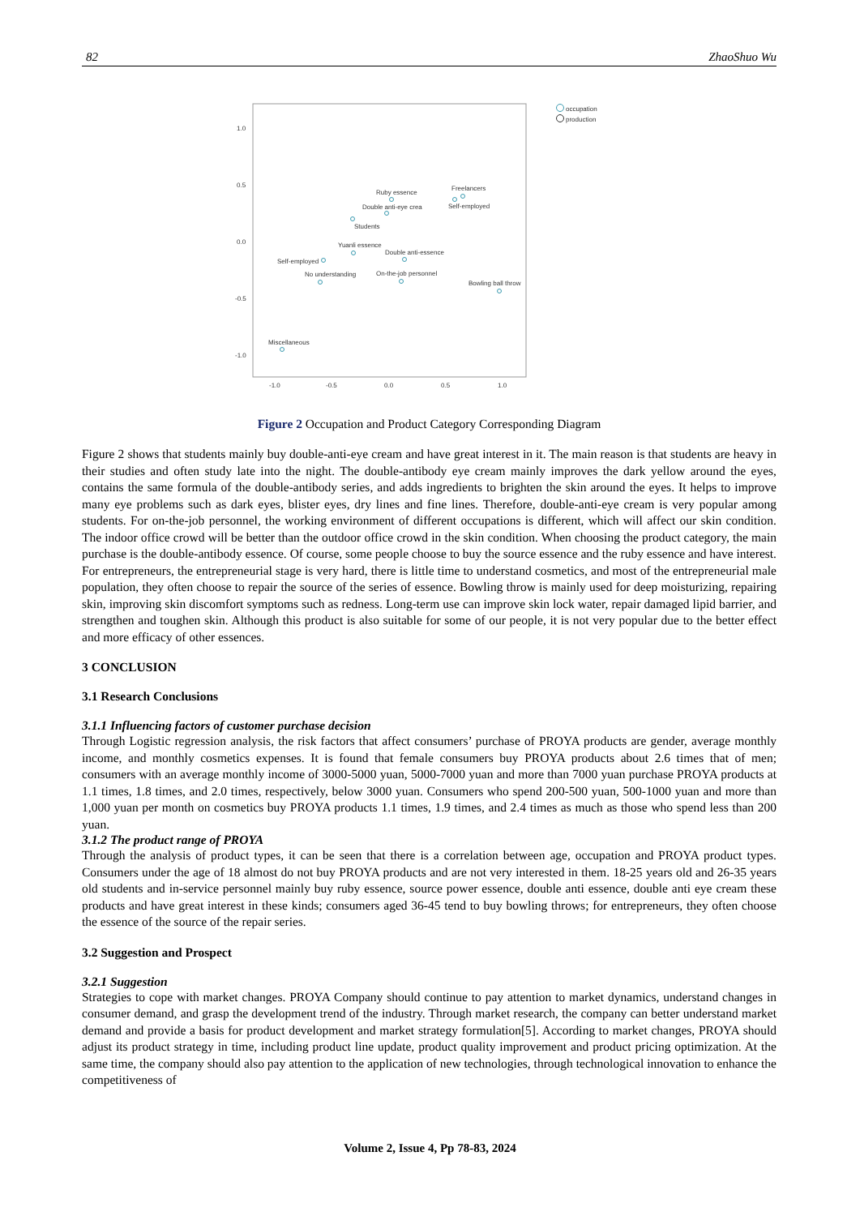82 ZhaoShuo Wu
1.0
0.5
0.0
-0.5
-1.0
-1.0
-0.5
0.0
0.5
1.0
Ruby essence
Freelancers
Double anti-eye crea
Self-employed
Students
Yuanli essence
Double anti-essence
Self-employed
No understanding
On-the-job personnel
Bowling ball throw
Miscellaneous
occupation
production
Figure 2 Occupation and Product Category Corresponding Diagram
Figure 2 shows that students mainly buy double-anti-eye cream and have great interest in it. The main reason is that students are heavy in their studies and often study late into the night. The double-antibody eye cream mainly improves the dark yellow around the eyes, contains the same formula of the double-antibody series, and adds ingredients to brighten the skin around the eyes. It helps to improve many eye problems such as dark eyes, blister eyes, dry lines and fine lines. Therefore, double-anti-eye cream is very popular among students. For on-the-job personnel, the working environment of different occupations is different, which will affect our skin condition. The indoor office crowd will be better than the outdoor office crowd in the skin condition. When choosing the product category, the main purchase is the double-antibody essence. Of course, some people choose to buy the source essence and the ruby essence and have interest. For entrepreneurs, the entrepreneurial stage is very hard, there is little time to understand cosmetics, and most of the entrepreneurial male population, they often choose to repair the source of the series of essence. Bowling throw is mainly used for deep moisturizing, repairing skin, improving skin discomfort symptoms such as redness. Long-term use can improve skin lock water, repair damaged lipid barrier, and strengthen and toughen skin. Although this product is also suitable for some of our people, it is not very popular due to the better effect and more efficacy of other essences.
3 CONCLUSION
3.1 Research Conclusions
3.1.1 Influencing factors of customer purchase decision
Through Logistic regression analysis, the risk factors that affect consumers’ purchase of PROYA products are gender, average monthly income, and monthly cosmetics expenses. It is found that female consumers buy PROYA products about 2.6 times that of men; consumers with an average monthly income of 3000-5000 yuan, 5000-7000 yuan and more than 7000 yuan purchase PROYA products at 1.1 times, 1.8 times, and 2.0 times, respectively, below 3000 yuan. Consumers who spend 200-500 yuan, 500-1000 yuan and more than 1,000 yuan per month on cosmetics buy PROYA products 1.1 times, 1.9 times, and 2.4 times as much as those who spend less than 200 yuan.
3.1.2 The product range of PROYA
Through the analysis of product types, it can be seen that there is a correlation between age, occupation and PROYA product types. Consumers under the age of 18 almost do not buy PROYA products and are not very interested in them. 18-25 years old and 26-35 years old students and in-service personnel mainly buy ruby essence, source power essence, double anti essence, double anti eye cream these products and have great interest in these kinds; consumers aged 36-45 tend to buy bowling throws; for entrepreneurs, they often choose the essence of the source of the repair series.
3.2 Suggestion and Prospect
3.2.1 Suggestion
Strategies to cope with market changes. PROYA Company should continue to pay attention to market dynamics, understand changes in consumer demand, and grasp the development trend of the industry. Through market research, the company can better understand market demand and provide a basis for product development and market strategy formulation[5]. According to market changes, PROYA should adjust its product strategy in time, including product line update, product quality improvement and product pricing optimization. At the same time, the company should also pay attention to the application of new technologies, through technological innovation to enhance the competitiveness of
Volume 2, Issue 4, Pp 78-83, 2024